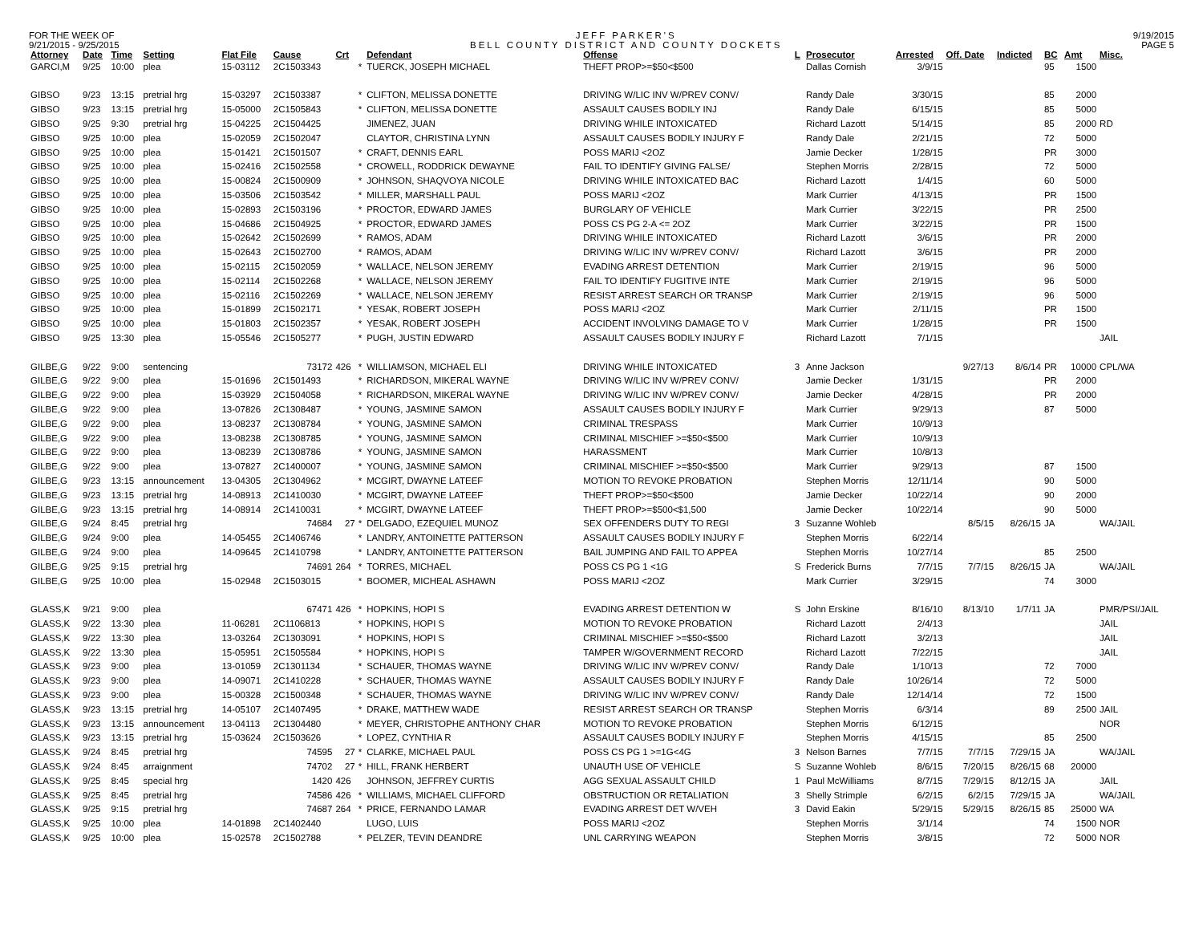FOR THE WEEK OF
9/21/2015 - 9/25/2015
JEFF PARKER'S
BELL COUNTY DISTRICT AND COUNTY DOCKETS
9/19/2015
PAGE 5
| Attorney | Date | Time | Setting | Flat File | Cause | Crt | | Defendant | Offense | L | Prosecutor | Arrested | Off. Date | Indicted | BC | Amt | Misc. |
| --- | --- | --- | --- | --- | --- | --- | --- | --- | --- | --- | --- | --- | --- | --- | --- | --- | --- |
| GARCI,M | 9/25 | 10:00 | plea | 15-03112 | 2C1503343 | | * | TUERCK, JOSEPH MICHAEL | THEFT PROP>=$50<$500 | | Dallas Cornish | 3/9/15 | | | 95 | 1500 | |
| GIBSO | 9/23 | 13:15 | pretrial hrg | 15-03297 | 2C1503387 | | * | CLIFTON, MELISSA DONETTE | DRIVING W/LIC INV W/PREV CONV/ | | Randy Dale | 3/30/15 | | | 85 | 2000 | |
| GIBSO | 9/23 | 13:15 | pretrial hrg | 15-05000 | 2C1505843 | | * | CLIFTON, MELISSA DONETTE | ASSAULT CAUSES BODILY INJ | | Randy Dale | 6/15/15 | | | 85 | 5000 | |
| GIBSO | 9/25 | 9:30 | pretrial hrg | 15-04225 | 2C1504425 | | | JIMENEZ, JUAN | DRIVING WHILE INTOXICATED | | Richard Lazott | 5/14/15 | | | 85 | 2000 | RD |
| GIBSO | 9/25 | 10:00 | plea | 15-02059 | 2C1502047 | | | CLAYTOR, CHRISTINA LYNN | ASSAULT CAUSES BODILY INJURY F | | Randy Dale | 2/21/15 | | | 72 | 5000 | |
| GIBSO | 9/25 | 10:00 | plea | 15-01421 | 2C1501507 | | * | CRAFT, DENNIS EARL | POSS MARIJ <2OZ | | Jamie Decker | 1/28/15 | | | PR | 3000 | |
| GIBSO | 9/25 | 10:00 | plea | 15-02416 | 2C1502558 | | * | CROWELL, RODDRICK DEWAYNE | FAIL TO IDENTIFY GIVING FALSE/ | | Stephen Morris | 2/28/15 | | | 72 | 5000 | |
| GIBSO | 9/25 | 10:00 | plea | 15-00824 | 2C1500909 | | * | JOHNSON, SHAQVOYA NICOLE | DRIVING WHILE INTOXICATED BAC | | Richard Lazott | 1/4/15 | | | 60 | 5000 | |
| GIBSO | 9/25 | 10:00 | plea | 15-03506 | 2C1503542 | | * | MILLER, MARSHALL PAUL | POSS MARIJ <2OZ | | Mark Currier | 4/13/15 | | | PR | 1500 | |
| GIBSO | 9/25 | 10:00 | plea | 15-02893 | 2C1503196 | | * | PROCTOR, EDWARD JAMES | BURGLARY OF VEHICLE | | Mark Currier | 3/22/15 | | | PR | 2500 | |
| GIBSO | 9/25 | 10:00 | plea | 15-04686 | 2C1504925 | | * | PROCTOR, EDWARD JAMES | POSS CS PG 2-A <= 2OZ | | Mark Currier | 3/22/15 | | | PR | 1500 | |
| GIBSO | 9/25 | 10:00 | plea | 15-02642 | 2C1502699 | | * | RAMOS, ADAM | DRIVING WHILE INTOXICATED | | Richard Lazott | 3/6/15 | | | PR | 2000 | |
| GIBSO | 9/25 | 10:00 | plea | 15-02643 | 2C1502700 | | * | RAMOS, ADAM | DRIVING W/LIC INV W/PREV CONV/ | | Richard Lazott | 3/6/15 | | | PR | 2000 | |
| GIBSO | 9/25 | 10:00 | plea | 15-02115 | 2C1502059 | | * | WALLACE, NELSON JEREMY | EVADING ARREST DETENTION | | Mark Currier | 2/19/15 | | | 96 | 5000 | |
| GIBSO | 9/25 | 10:00 | plea | 15-02114 | 2C1502268 | | * | WALLACE, NELSON JEREMY | FAIL TO IDENTIFY FUGITIVE INTE | | Mark Currier | 2/19/15 | | | 96 | 5000 | |
| GIBSO | 9/25 | 10:00 | plea | 15-02116 | 2C1502269 | | * | WALLACE, NELSON JEREMY | RESIST ARREST SEARCH OR TRANSP | | Mark Currier | 2/19/15 | | | 96 | 5000 | |
| GIBSO | 9/25 | 10:00 | plea | 15-01899 | 2C1502171 | | * | YESAK, ROBERT JOSEPH | POSS MARIJ <2OZ | | Mark Currier | 2/11/15 | | | PR | 1500 | |
| GIBSO | 9/25 | 10:00 | plea | 15-01803 | 2C1502357 | | * | YESAK, ROBERT JOSEPH | ACCIDENT INVOLVING DAMAGE TO V | | Mark Currier | 1/28/15 | | | PR | 1500 | |
| GIBSO | 9/25 | 13:30 | plea | 15-05546 | 2C1505277 | | * | PUGH, JUSTIN EDWARD | ASSAULT CAUSES BODILY INJURY F | | Richard Lazott | 7/1/15 | | | | | JAIL |
| GILBE,G | 9/22 | 9:00 | sentencing | | 73172 | 426 | * | WILLIAMSON, MICHAEL ELI | DRIVING WHILE INTOXICATED | 3 | Anne Jackson | | 9/27/13 | 8/6/14 | PR | 10000 | CPL/WA |
| GILBE,G | 9/22 | 9:00 | plea | 15-01696 | 2C1501493 | | * | RICHARDSON, MIKERAL WAYNE | DRIVING W/LIC INV W/PREV CONV/ | | Jamie Decker | 1/31/15 | | | PR | 2000 | |
| GILBE,G | 9/22 | 9:00 | plea | 15-03929 | 2C1504058 | | * | RICHARDSON, MIKERAL WAYNE | DRIVING W/LIC INV W/PREV CONV/ | | Jamie Decker | 4/28/15 | | | PR | 2000 | |
| GILBE,G | 9/22 | 9:00 | plea | 13-07826 | 2C1308487 | | * | YOUNG, JASMINE SAMON | ASSAULT CAUSES BODILY INJURY F | | Mark Currier | 9/29/13 | | | 87 | 5000 | |
| GILBE,G | 9/22 | 9:00 | plea | 13-08237 | 2C1308784 | | * | YOUNG, JASMINE SAMON | CRIMINAL TRESPASS | | Mark Currier | 10/9/13 | | | | | |
| GILBE,G | 9/22 | 9:00 | plea | 13-08238 | 2C1308785 | | * | YOUNG, JASMINE SAMON | CRIMINAL MISCHIEF >=$50<$500 | | Mark Currier | 10/9/13 | | | | | |
| GILBE,G | 9/22 | 9:00 | plea | 13-08239 | 2C1308786 | | * | YOUNG, JASMINE SAMON | HARASSMENT | | Mark Currier | 10/8/13 | | | | | |
| GILBE,G | 9/22 | 9:00 | plea | 13-07827 | 2C1400007 | | * | YOUNG, JASMINE SAMON | CRIMINAL MISCHIEF >=$50<$500 | | Mark Currier | 9/29/13 | | | 87 | 1500 | |
| GILBE,G | 9/23 | 13:15 | announcement | 13-04305 | 2C1304962 | | * | MCGIRT, DWAYNE LATEEF | MOTION TO REVOKE PROBATION | | Stephen Morris | 12/11/14 | | | 90 | 5000 | |
| GILBE,G | 9/23 | 13:15 | pretrial hrg | 14-08913 | 2C1410030 | | * | MCGIRT, DWAYNE LATEEF | THEFT PROP>=$50<$500 | | Jamie Decker | 10/22/14 | | | 90 | 2000 | |
| GILBE,G | 9/23 | 13:15 | pretrial hrg | 14-08914 | 2C1410031 | | * | MCGIRT, DWAYNE LATEEF | THEFT PROP>=$500<$1,500 | | Jamie Decker | 10/22/14 | | | 90 | 5000 | |
| GILBE,G | 9/24 | 8:45 | pretrial hrg | | 74684 | 27 | * | DELGADO, EZEQUIEL MUNOZ | SEX OFFENDERS DUTY TO REGI | 3 | Suzanne Wohleb | | 8/5/15 | 8/26/15 | JA | | WA/JAIL |
| GILBE,G | 9/24 | 9:00 | plea | 14-05455 | 2C1406746 | | * | LANDRY, ANTOINETTE PATTERSON | ASSAULT CAUSES BODILY INJURY F | | Stephen Morris | 6/22/14 | | | | | |
| GILBE,G | 9/24 | 9:00 | plea | 14-09645 | 2C1410798 | | * | LANDRY, ANTOINETTE PATTERSON | BAIL JUMPING AND FAIL TO APPEA | | Stephen Morris | 10/27/14 | | | 85 | 2500 | |
| GILBE,G | 9/25 | 9:15 | pretrial hrg | | 74691 | 264 | * | TORRES, MICHAEL | POSS CS PG 1 <1G | S | Frederick Burns | 7/7/15 | 7/7/15 | 8/26/15 | JA | | WA/JAIL |
| GILBE,G | 9/25 | 10:00 | plea | 15-02948 | 2C1503015 | | * | BOOMER, MICHEAL ASHAWN | POSS MARIJ <2OZ | | Mark Currier | 3/29/15 | | | 74 | 3000 | |
| GLASS,K | 9/21 | 9:00 | plea | | 67471 | 426 | * | HOPKINS, HOPI S | EVADING ARREST DETENTION W | S | John Erskine | 8/16/10 | 8/13/10 | 1/7/11 | JA | | PMR/PSI/JAIL |
| GLASS,K | 9/22 | 13:30 | plea | 11-06281 | 2C1106813 | | * | HOPKINS, HOPI S | MOTION TO REVOKE PROBATION | | Richard Lazott | 2/4/13 | | | | | JAIL |
| GLASS,K | 9/22 | 13:30 | plea | 13-03264 | 2C1303091 | | * | HOPKINS, HOPI S | CRIMINAL MISCHIEF >=$50<$500 | | Richard Lazott | 3/2/13 | | | | | JAIL |
| GLASS,K | 9/22 | 13:30 | plea | 15-05951 | 2C1505584 | | * | HOPKINS, HOPI S | TAMPER W/GOVERNMENT RECORD | | Richard Lazott | 7/22/15 | | | | | JAIL |
| GLASS,K | 9/23 | 9:00 | plea | 13-01059 | 2C1301134 | | * | SCHAUER, THOMAS WAYNE | DRIVING W/LIC INV W/PREV CONV/ | | Randy Dale | 1/10/13 | | | 72 | 7000 | |
| GLASS,K | 9/23 | 9:00 | plea | 14-09071 | 2C1410228 | | * | SCHAUER, THOMAS WAYNE | ASSAULT CAUSES BODILY INJURY F | | Randy Dale | 10/26/14 | | | 72 | 5000 | |
| GLASS,K | 9/23 | 9:00 | plea | 15-00328 | 2C1500348 | | * | SCHAUER, THOMAS WAYNE | DRIVING W/LIC INV W/PREV CONV/ | | Randy Dale | 12/14/14 | | | 72 | 1500 | |
| GLASS,K | 9/23 | 13:15 | pretrial hrg | 14-05107 | 2C1407495 | | * | DRAKE, MATTHEW WADE | RESIST ARREST SEARCH OR TRANSP | | Stephen Morris | 6/3/14 | | | 89 | 2500 | JAIL |
| GLASS,K | 9/23 | 13:15 | announcement | 13-04113 | 2C1304480 | | * | MEYER, CHRISTOPHE ANTHONY CHAR | MOTION TO REVOKE PROBATION | | Stephen Morris | 6/12/15 | | | | | NOR |
| GLASS,K | 9/23 | 13:15 | pretrial hrg | 15-03624 | 2C1503626 | | * | LOPEZ, CYNTHIA R | ASSAULT CAUSES BODILY INJURY F | | Stephen Morris | 4/15/15 | | | 85 | 2500 | |
| GLASS,K | 9/24 | 8:45 | pretrial hrg | | 74595 | 27 | * | CLARKE, MICHAEL PAUL | POSS CS PG 1 >=1G<4G | 3 | Nelson Barnes | 7/7/15 | 7/7/15 | 7/29/15 | JA | | WA/JAIL |
| GLASS,K | 9/24 | 8:45 | arraignment | | 74702 | 27 | * | HILL, FRANK HERBERT | UNAUTH USE OF VEHICLE | S | Suzanne Wohleb | 8/6/15 | 7/20/15 | 8/26/15 | 68 | 20000 | |
| GLASS,K | 9/25 | 8:45 | special hrg | | 1420 | 426 | | JOHNSON, JEFFREY CURTIS | AGG SEXUAL ASSAULT CHILD | 1 | Paul McWilliams | 8/7/15 | 7/29/15 | 8/12/15 | JA | | JAIL |
| GLASS,K | 9/25 | 8:45 | pretrial hrg | | 74586 | 426 | * | WILLIAMS, MICHAEL CLIFFORD | OBSTRUCTION OR RETALIATION | 3 | Shelly Strimple | 6/2/15 | 6/2/15 | 7/29/15 | JA | | WA/JAIL |
| GLASS,K | 9/25 | 9:15 | pretrial hrg | | 74687 | 264 | * | PRICE, FERNANDO LAMAR | EVADING ARREST DET W/VEH | 3 | David Eakin | 5/29/15 | 5/29/15 | 8/26/15 | 85 | 25000 | WA |
| GLASS,K | 9/25 | 10:00 | plea | 14-01898 | 2C1402440 | | | LUGO, LUIS | POSS MARIJ <2OZ | | Stephen Morris | 3/1/14 | | | 74 | 1500 | NOR |
| GLASS,K | 9/25 | 10:00 | plea | 15-02578 | 2C1502788 | | * | PELZER, TEVIN DEANDRE | UNL CARRYING WEAPON | | Stephen Morris | 3/8/15 | | | 72 | 5000 | NOR |